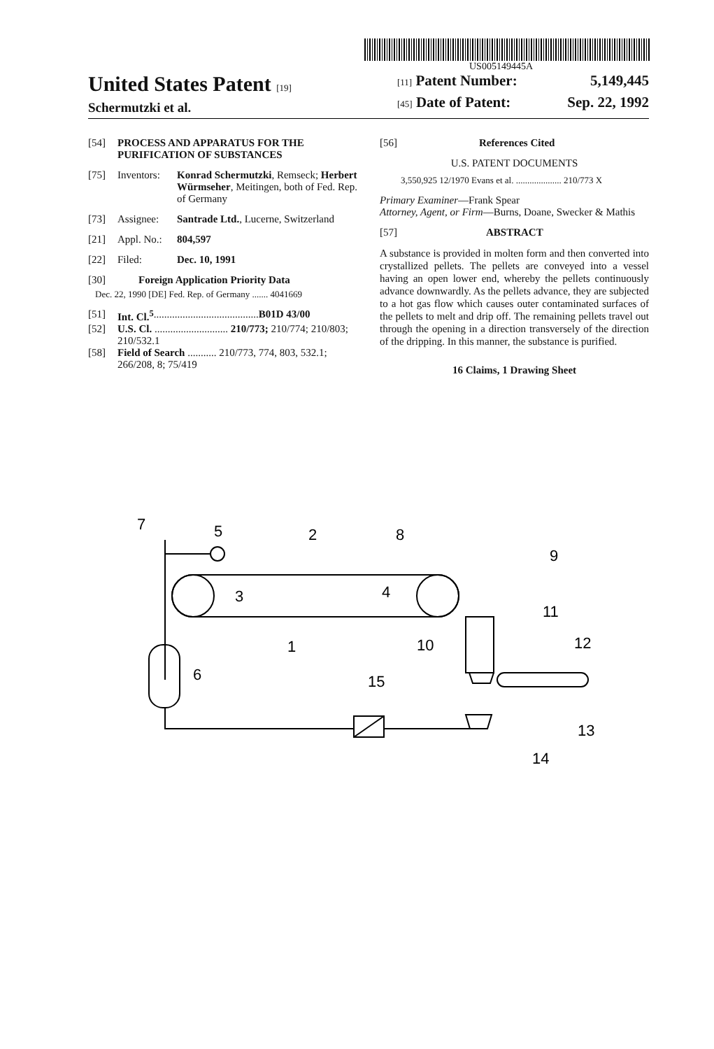US005149445A
United States Patent [19]
Schermutzki et al.
[11] Patent Number: 5,149,445
[45] Date of Patent: Sep. 22, 1992
[54] PROCESS AND APPARATUS FOR THE PURIFICATION OF SUBSTANCES
[75] Inventors: Konrad Schermutzki, Remseck; Herbert Würmseher, Meitingen, both of Fed. Rep. of Germany
[73] Assignee: Santrade Ltd., Lucerne, Switzerland
[21] Appl. No.: 804,597
[22] Filed: Dec. 10, 1991
[30] Foreign Application Priority Data
Dec. 22, 1990 [DE] Fed. Rep. of Germany ....... 4041669
[51] Int. Cl.<sup>5</sup> ........................................ B01D 43/00
[52] U.S. Cl. ............................ 210/773; 210/774; 210/803; 210/532.1
[58] Field of Search ........... 210/773, 774, 803, 532.1; 266/208, 8; 75/419
[56] References Cited
U.S. PATENT DOCUMENTS
3,550,925 12/1970 Evans et al. .................... 210/773 X
Primary Examiner—Frank Spear
Attorney, Agent, or Firm—Burns, Doane, Swecker & Mathis
[57] ABSTRACT
A substance is provided in molten form and then converted into crystallized pellets. The pellets are conveyed into a vessel having an open lower end, whereby the pellets continuously advance downwardly. As the pellets advance, they are subjected to a hot gas flow which causes outer contaminated surfaces of the pellets to melt and drip off. The remaining pellets travel out through the opening in a direction transversely of the direction of the dripping. In this manner, the substance is purified.
16 Claims, 1 Drawing Sheet
7
5
2
8
9
3
4
1
6
10
11
12
15
13
14